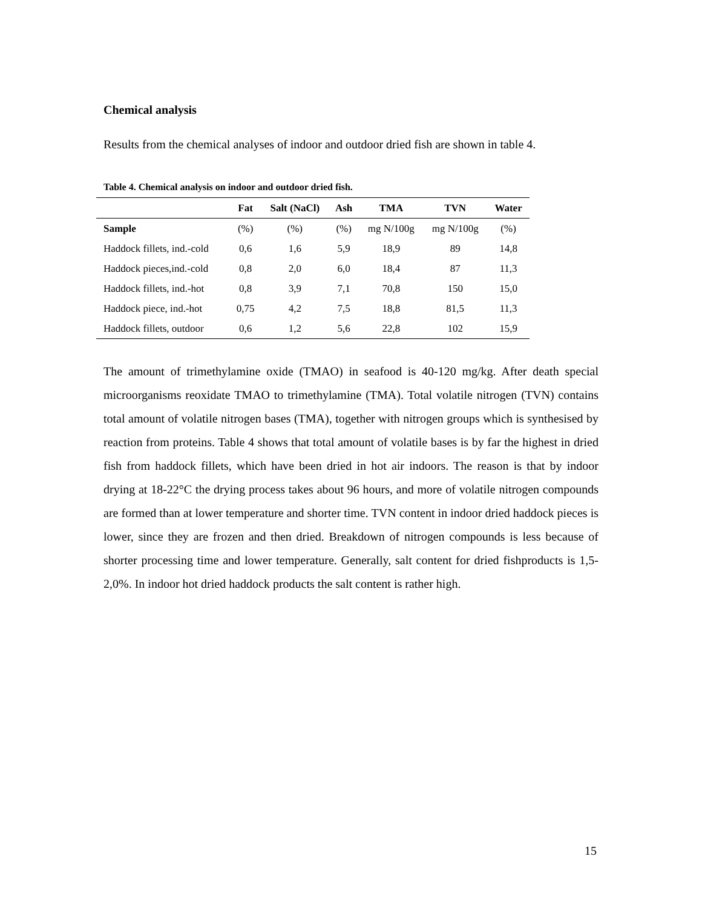Chemical analysis
Results from the chemical analyses of indoor and outdoor dried fish are shown in table 4.
Table 4. Chemical analysis on indoor and outdoor dried fish.
| | Fat | Salt (NaCl) | Ash | TMA | TVN | Water |
| --- | --- | --- | --- | --- | --- | --- |
| Sample | (%) | (%) | (%) | mg N/100g | mg N/100g | (%) |
| Haddock fillets, ind.-cold | 0,6 | 1,6 | 5,9 | 18,9 | 89 | 14,8 |
| Haddock pieces,ind.-cold | 0,8 | 2,0 | 6,0 | 18,4 | 87 | 11,3 |
| Haddock fillets, ind.-hot | 0,8 | 3,9 | 7,1 | 70,8 | 150 | 15,0 |
| Haddock piece, ind.-hot | 0,75 | 4,2 | 7,5 | 18,8 | 81,5 | 11,3 |
| Haddock fillets, outdoor | 0,6 | 1,2 | 5,6 | 22,8 | 102 | 15,9 |
The amount of trimethylamine oxide (TMAO) in seafood is 40-120 mg/kg. After death special microorganisms reoxidate TMAO to trimethylamine (TMA). Total volatile nitrogen (TVN) contains total amount of volatile nitrogen bases (TMA), together with nitrogen groups which is synthesised by reaction from proteins. Table 4 shows that total amount of volatile bases is by far the highest in dried fish from haddock fillets, which have been dried in hot air indoors. The reason is that by indoor drying at 18-22°C the drying process takes about 96 hours, and more of volatile nitrogen compounds are formed than at lower temperature and shorter time. TVN content in indoor dried haddock pieces is lower, since they are frozen and then dried. Breakdown of nitrogen compounds is less because of shorter processing time and lower temperature. Generally, salt content for dried fishproducts is 1,5-2,0%. In indoor hot dried haddock products the salt content is rather high.
15